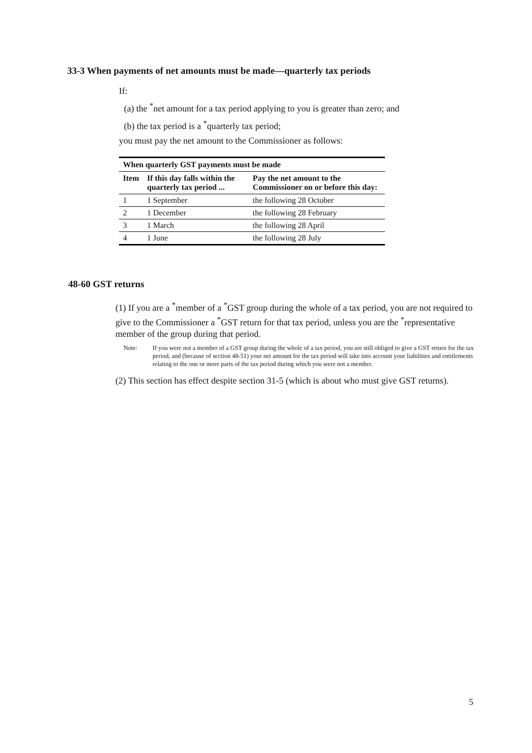33-3 When payments of net amounts must be made—quarterly tax periods
If:
(a) the <sup>*</sup>net amount for a tax period applying to you is greater than zero; and
(b) the tax period is a <sup>*</sup>quarterly tax period;
you must pay the net amount to the Commissioner as follows:
| When quarterly GST payments must be made | | |
| --- | --- | --- |
| Item | If this day falls within the quarterly tax period ... | Pay the net amount to the Commissioner on or before this day: |
| 1 | 1 September | the following 28 October |
| 2 | 1 December | the following 28 February |
| 3 | 1 March | the following 28 April |
| 4 | 1 June | the following 28 July |
48-60 GST returns
(1) If you are a <sup>*</sup>member of a <sup>*</sup>GST group during the whole of a tax period, you are not required to give to the Commissioner a <sup>*</sup>GST return for that tax period, unless you are the <sup>*</sup>representative member of the group during that period.
Note: If you were not a member of a GST group during the whole of a tax period, you are still obliged to give a GST return for the tax period, and (because of section 48-51) your net amount for the tax period will take into account your liabilities and entitlements relating to the one or more parts of the tax period during which you were not a member.
(2) This section has effect despite section 31-5 (which is about who must give GST returns).
5